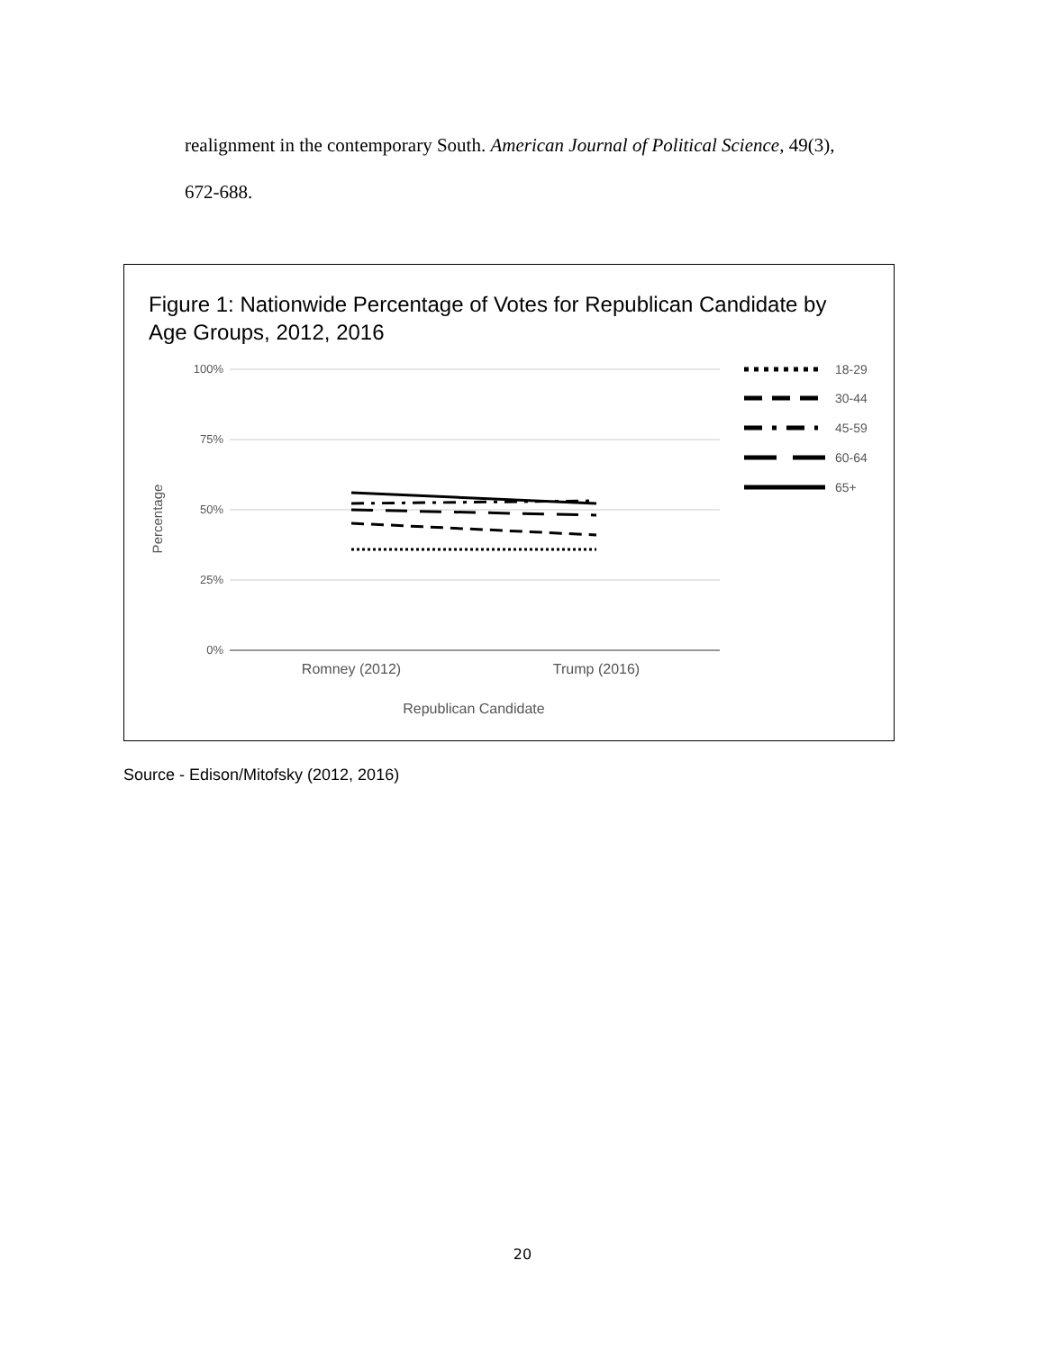realignment in the contemporary South. American Journal of Political Science, 49(3),
672-688.
Figure 1: Nationwide Percentage of Votes for Republican Candidate by
Age Groups, 2012, 2016
100%
75%
50%
25%
0%
Romney (2012)
Trump (2016)
Republican Candidate
Percentage
18-29
30-44
45-59
60-64
65+
Source - Edison/Mitofsky (2012, 2016)
20